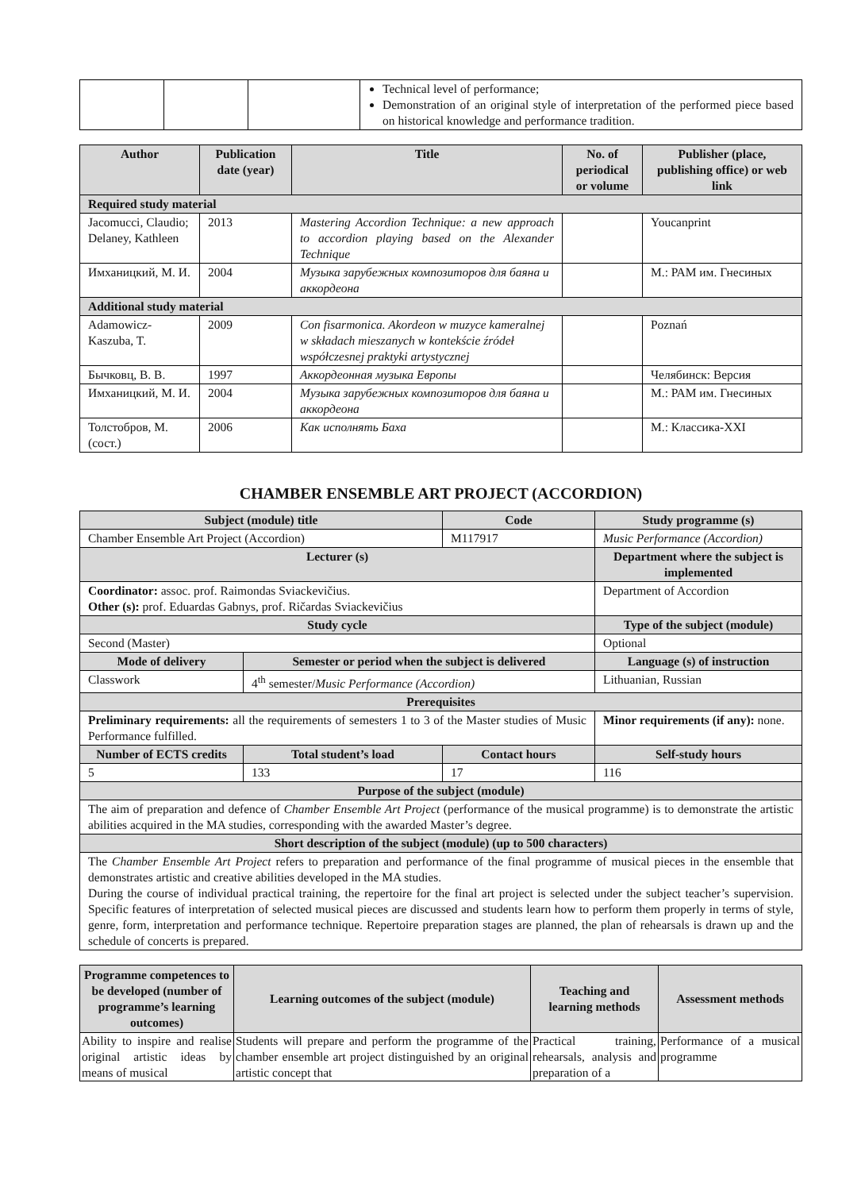| | | | Technical level of performance; Demonstration of an original style of interpretation of the performed piece based on historical knowledge and performance tradition. |
| Author | Publication date (year) | Title | No. of periodical or volume | Publisher (place, publishing office) or web link |
| --- | --- | --- | --- | --- |
| Required study material | | | | |
| Jacomucci, Claudio; Delaney, Kathleen | 2013 | Mastering Accordion Technique: a new approach to accordion playing based on the Alexander Technique | | Youcanprint |
| Имханицкий, М. И. | 2004 | Музыка зарубежных композиторов для баяна и аккордеона | | М.: РАМ им. Гнесиных |
| Additional study material | | | | |
| Adamowicz-Kaszuba, T. | 2009 | Con fisarmonica. Akordeon w muzyce kameralnej w składach mieszanych w kontekście źródeł współczesnej praktyki artystycznej | | Poznań |
| Бычковц, В. В. | 1997 | Аккордеонная музыка Европы | | Челябинск: Версия |
| Имханицкий, М. И. | 2004 | Музыка зарубежных композиторов для баяна и аккордеона | | М.: РАМ им. Гнесиных |
| Толстобров, М. (сост.) | 2006 | Как исполнять Баха | | М.: Классика-XXI |
CHAMBER ENSEMBLE ART PROJECT (ACCORDION)
| Subject (module) title | | Code | Study programme (s) |
| --- | --- | --- | --- |
| Chamber Ensemble Art Project (Accordion) | | M117917 | Music Performance (Accordion) |
| Lecturer (s) | | | Department where the subject is implemented |
| Coordinator: assoc. prof. Raimondas Sviackevičius. Other (s): prof. Eduardas Gabnys, prof. Ričardas Sviackevičius | | | Department of Accordion |
| Study cycle | | | Type of the subject (module) |
| Second (Master) | | | Optional |
| Mode of delivery | Semester or period when the subject is delivered | | Language (s) of instruction |
| Classwork | 4<sup>th</sup> semester/ Music Performance (Accordion) | | Lithuanian, Russian |
| Prerequisites | | | |
| Preliminary requirements: all the requirements of semesters 1 to 3 of the Master studies of Music Performance fulfilled. | | | Minor requirements (if any): none. |
| Number of ECTS credits | Total student’s load | Contact hours | Self-study hours |
| 5 | 133 | 17 | 116 |
| Purpose of the subject (module) | | | |
| The aim of preparation and defence of Chamber Ensemble Art Project (performance of the musical programme) is to demonstrate the artistic abilities acquired in the MA studies, corresponding with the awarded Master’s degree. | | | |
| Short description of the subject (module) (up to 500 characters) | | | |
| The Chamber Ensemble Art Project refers to preparation and performance of the final programme of musical pieces in the ensemble that demonstrates artistic and creative abilities developed in the MA studies. During the course of individual practical training, the repertoire for the final art project is selected under the subject teacher’s supervision. Specific features of interpretation of selected musical pieces are discussed and students learn how to perform them properly in terms of style, genre, form, interpretation and performance technique. Repertoire preparation stages are planned, the plan of rehearsals is drawn up and the schedule of concerts is prepared. | | | |
| Programme competences to be developed (number of programme’s learning outcomes) | Learning outcomes of the subject (module) | Teaching and learning methods | Assessment methods |
| --- | --- | --- | --- |
| Ability to inspire and realise original artistic ideas by means of musical | Students will prepare and perform the programme of the chamber ensemble art project distinguished by an original artistic concept that | Practical training, rehearsals, analysis and preparation of a | Performance of a musical programme |